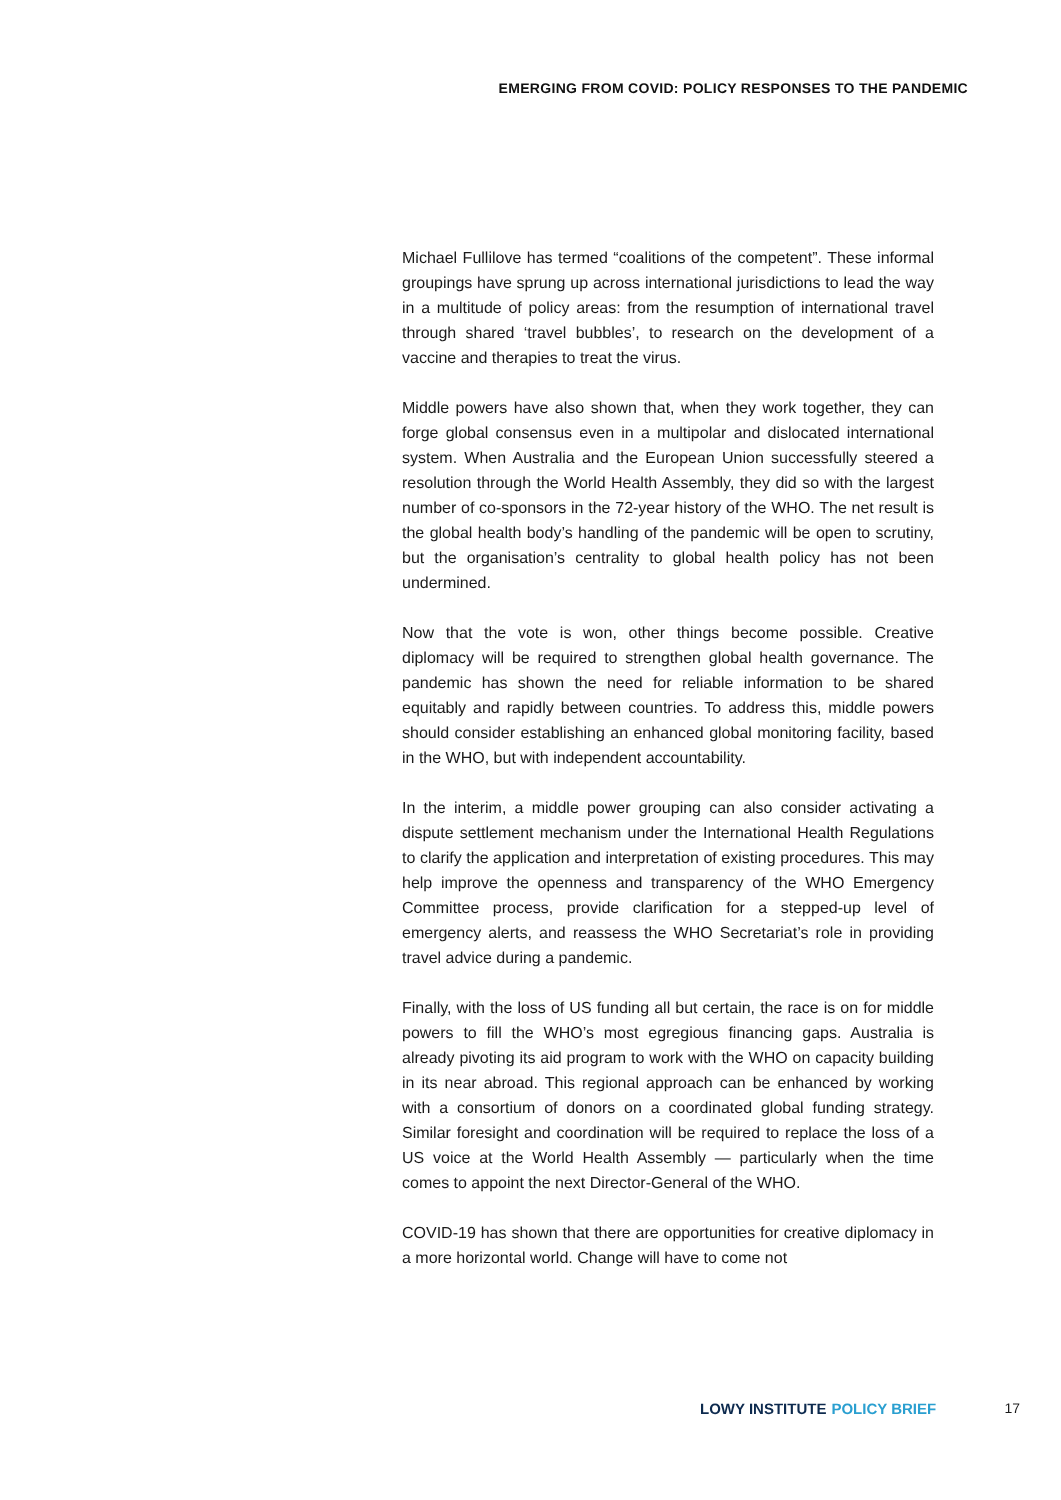EMERGING FROM COVID: POLICY RESPONSES TO THE PANDEMIC
Michael Fullilove has termed “coalitions of the competent”. These informal groupings have sprung up across international jurisdictions to lead the way in a multitude of policy areas: from the resumption of international travel through shared ‘travel bubbles’, to research on the development of a vaccine and therapies to treat the virus.
Middle powers have also shown that, when they work together, they can forge global consensus even in a multipolar and dislocated international system. When Australia and the European Union successfully steered a resolution through the World Health Assembly, they did so with the largest number of co-sponsors in the 72-year history of the WHO. The net result is the global health body’s handling of the pandemic will be open to scrutiny, but the organisation’s centrality to global health policy has not been undermined.
Now that the vote is won, other things become possible. Creative diplomacy will be required to strengthen global health governance. The pandemic has shown the need for reliable information to be shared equitably and rapidly between countries. To address this, middle powers should consider establishing an enhanced global monitoring facility, based in the WHO, but with independent accountability.
In the interim, a middle power grouping can also consider activating a dispute settlement mechanism under the International Health Regulations to clarify the application and interpretation of existing procedures. This may help improve the openness and transparency of the WHO Emergency Committee process, provide clarification for a stepped-up level of emergency alerts, and reassess the WHO Secretariat’s role in providing travel advice during a pandemic.
Finally, with the loss of US funding all but certain, the race is on for middle powers to fill the WHO’s most egregious financing gaps. Australia is already pivoting its aid program to work with the WHO on capacity building in its near abroad. This regional approach can be enhanced by working with a consortium of donors on a coordinated global funding strategy. Similar foresight and coordination will be required to replace the loss of a US voice at the World Health Assembly — particularly when the time comes to appoint the next Director-General of the WHO.
COVID-19 has shown that there are opportunities for creative diplomacy in a more horizontal world. Change will have to come not
LOWY INSTITUTE POLICY BRIEF 17